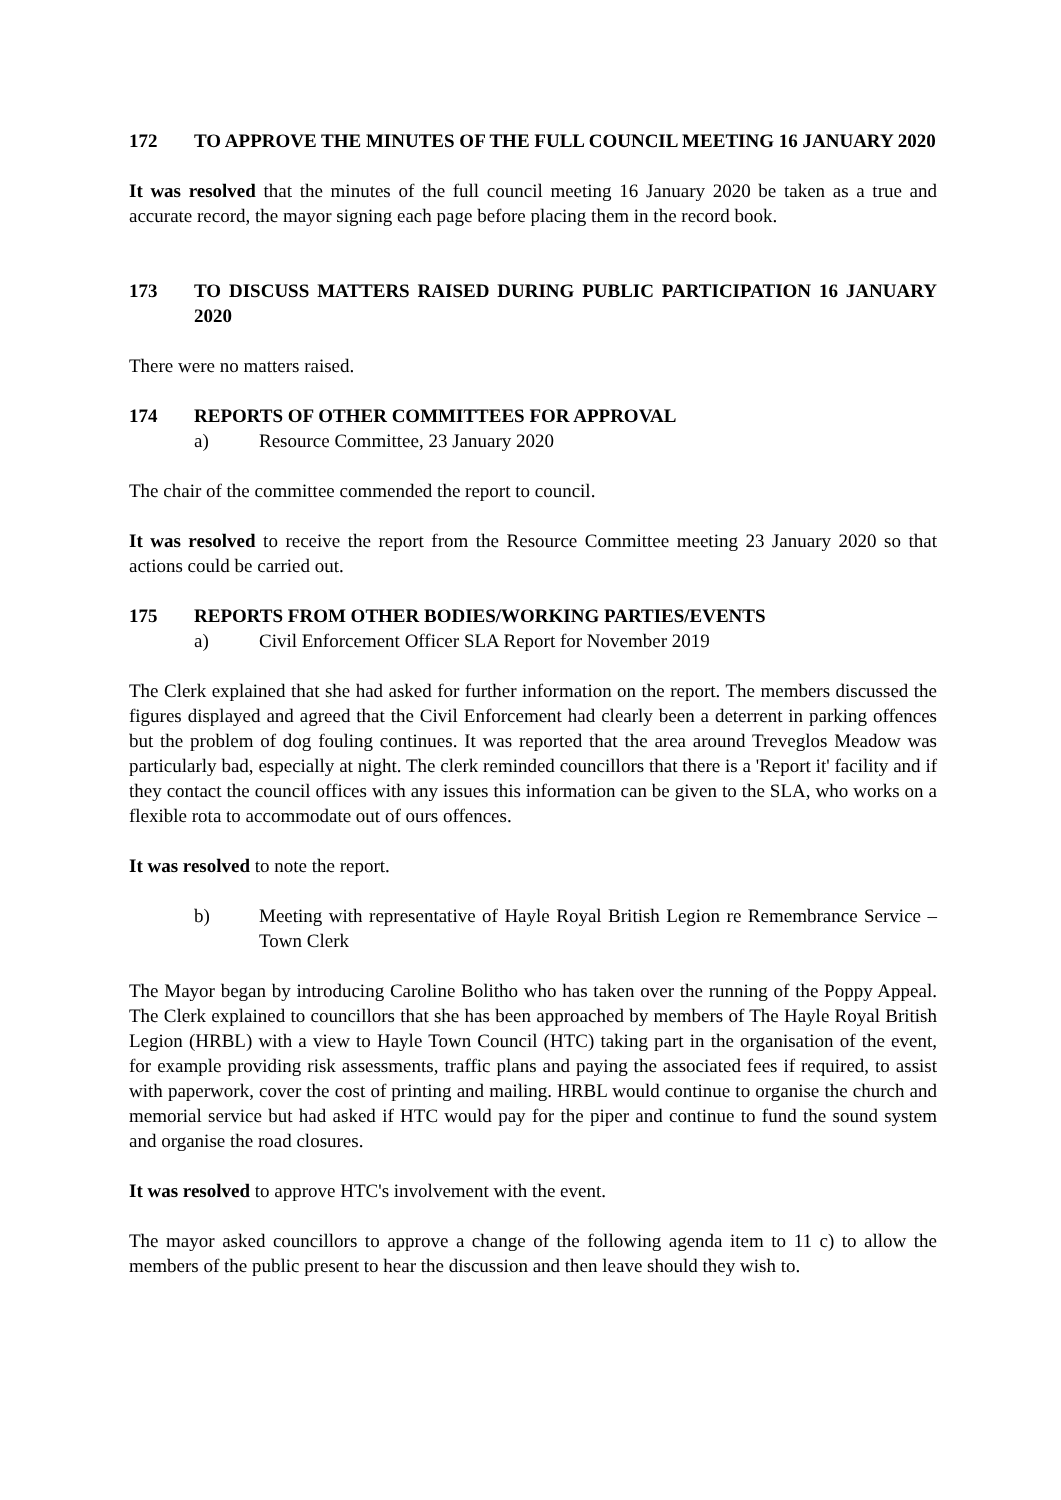172 TO APPROVE THE MINUTES OF THE FULL COUNCIL MEETING 16 JANUARY 2020
It was resolved that the minutes of the full council meeting 16 January 2020 be taken as a true and accurate record, the mayor signing each page before placing them in the record book.
173 TO DISCUSS MATTERS RAISED DURING PUBLIC PARTICIPATION 16 JANUARY 2020
There were no matters raised.
174 REPORTS OF OTHER COMMITTEES FOR APPROVAL
a) Resource Committee, 23 January 2020
The chair of the committee commended the report to council.
It was resolved to receive the report from the Resource Committee meeting 23 January 2020 so that actions could be carried out.
175 REPORTS FROM OTHER BODIES/WORKING PARTIES/EVENTS
a) Civil Enforcement Officer SLA Report for November 2019
The Clerk explained that she had asked for further information on the report. The members discussed the figures displayed and agreed that the Civil Enforcement had clearly been a deterrent in parking offences but the problem of dog fouling continues. It was reported that the area around Treveglos Meadow was particularly bad, especially at night. The clerk reminded councillors that there is a 'Report it' facility and if they contact the council offices with any issues this information can be given to the SLA, who works on a flexible rota to accommodate out of ours offences.
It was resolved to note the report.
b) Meeting with representative of Hayle Royal British Legion re Remembrance Service – Town Clerk
The Mayor began by introducing Caroline Bolitho who has taken over the running of the Poppy Appeal. The Clerk explained to councillors that she has been approached by members of The Hayle Royal British Legion (HRBL) with a view to Hayle Town Council (HTC) taking part in the organisation of the event, for example providing risk assessments, traffic plans and paying the associated fees if required, to assist with paperwork, cover the cost of printing and mailing. HRBL would continue to organise the church and memorial service but had asked if HTC would pay for the piper and continue to fund the sound system and organise the road closures.
It was resolved to approve HTC's involvement with the event.
The mayor asked councillors to approve a change of the following agenda item to 11 c) to allow the members of the public present to hear the discussion and then leave should they wish to.